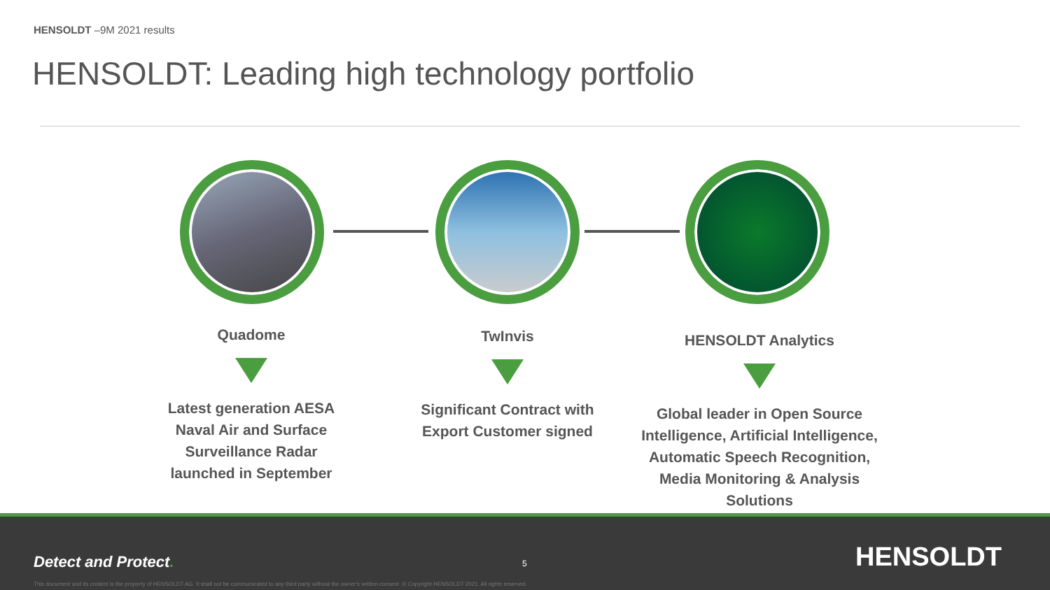HENSOLDT –9M 2021 results
HENSOLDT: Leading high technology portfolio
Quadome
Latest generation AESA Naval Air and Surface Surveillance Radar launched in September
TwInvis
Significant Contract with Export Customer signed
HENSOLDT Analytics
Global leader in Open Source Intelligence, Artificial Intelligence, Automatic Speech Recognition, Media Monitoring & Analysis Solutions
Detect and Protect. 5 HENSOLDT
This document and its content is the property of HENSOLDT AG. It shall not be communicated to any third party without the owner's written consent. © Copyright HENSOLDT 2021. All rights reserved.